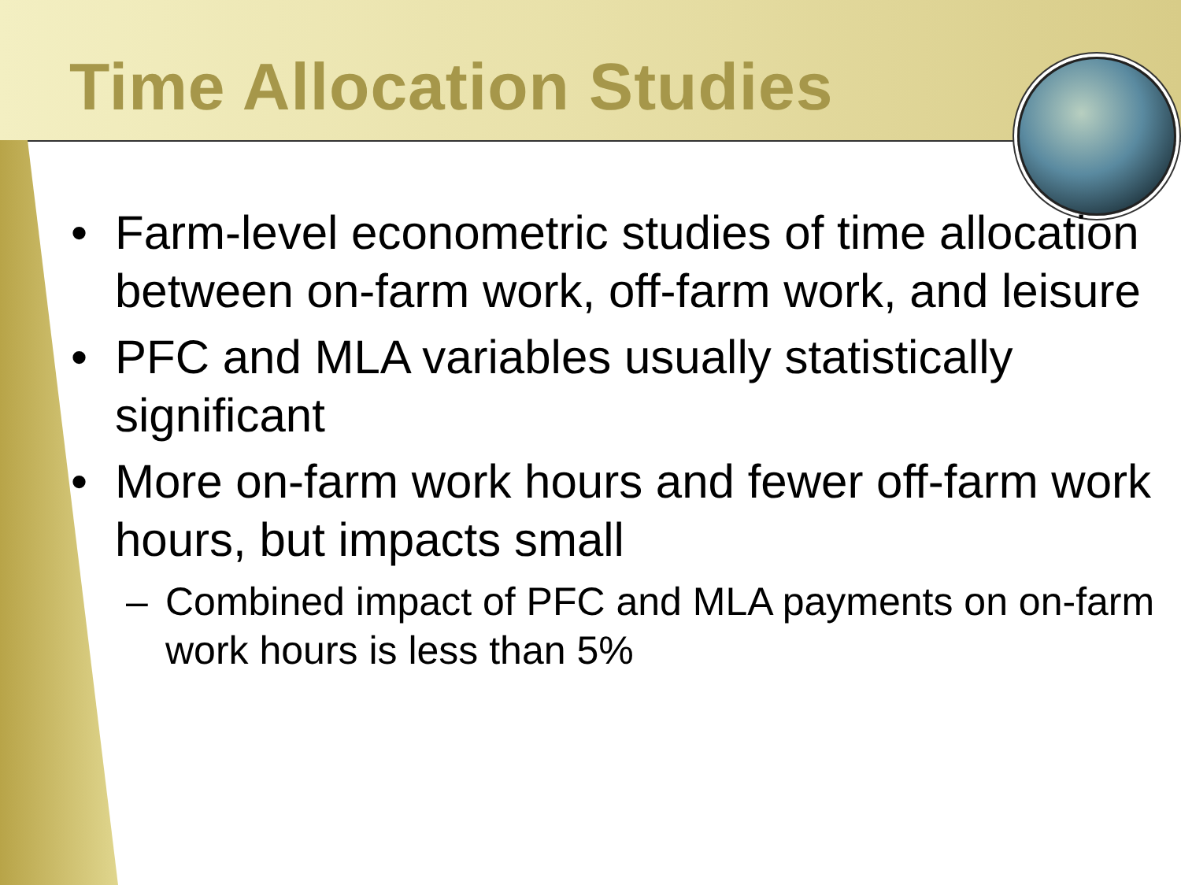Time Allocation Studies
• Farm-level econometric studies of time allocation between on-farm work, off-farm work, and leisure
• PFC and MLA variables usually statistically significant
• More on-farm work hours and fewer off-farm work hours, but impacts small
– Combined impact of PFC and MLA payments on on-farm work hours is less than 5%